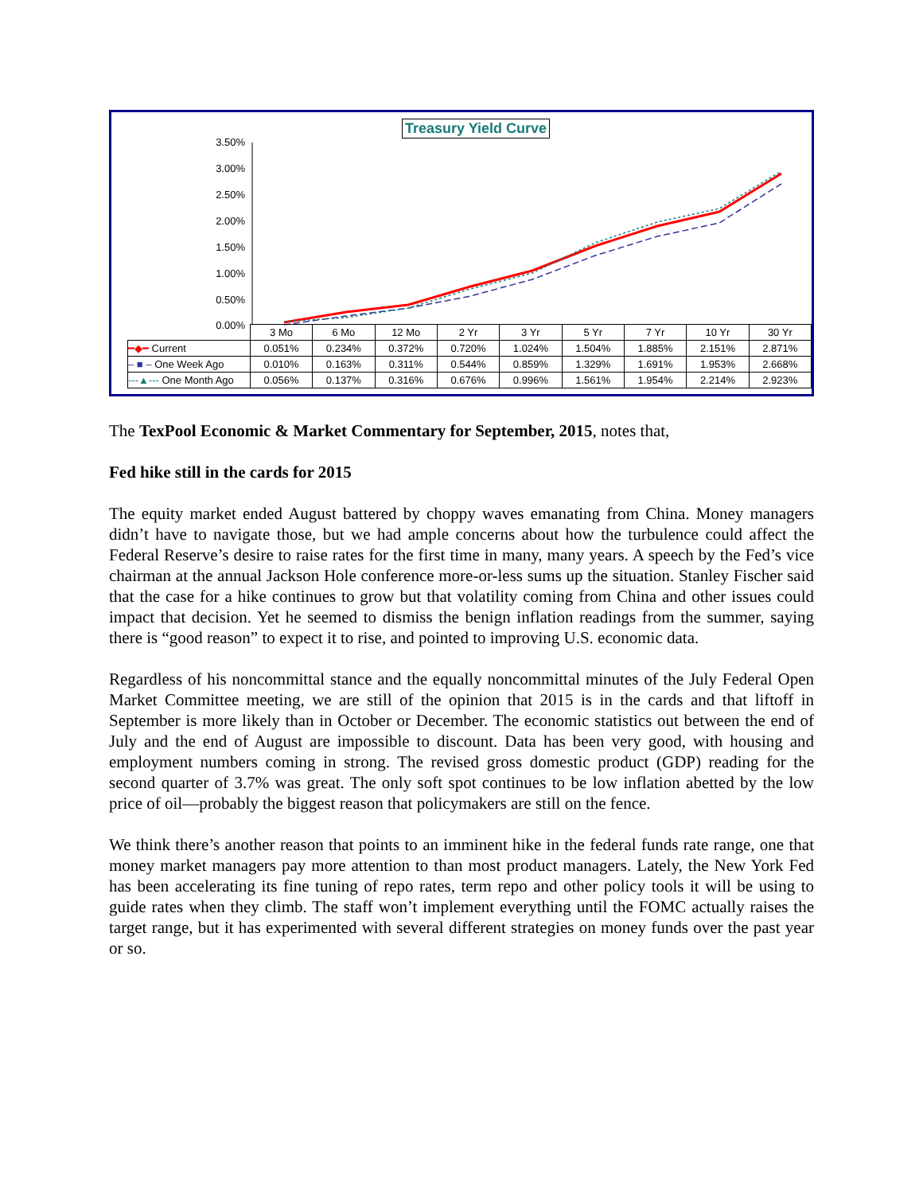Treasury Yield Curve
3.50%
3.00%
2.50%
2.00%
1.50%
1.00%
0.50%
0.00%
| | 3 Mo | 6 Mo | 12 Mo | 2 Yr | 3 Yr | 5 Yr | 7 Yr | 10 Yr | 30 Yr |
| --- | --- | --- | --- | --- | --- | --- | --- | --- | --- |
| ━◆━ Current | 0.051% | 0.234% | 0.372% | 0.720% | 1.024% | 1.504% | 1.885% | 2.151% | 2.871% |
| – ■ – One Week Ago | 0.010% | 0.163% | 0.311% | 0.544% | 0.859% | 1.329% | 1.691% | 1.953% | 2.668% |
| ---▲--- One Month Ago | 0.056% | 0.137% | 0.316% | 0.676% | 0.996% | 1.561% | 1.954% | 2.214% | 2.923% |
The TexPool Economic & Market Commentary for September, 2015, notes that,
Fed hike still in the cards for 2015
The equity market ended August battered by choppy waves emanating from China. Money managers didn’t have to navigate those, but we had ample concerns about how the turbulence could affect the Federal Reserve’s desire to raise rates for the first time in many, many years. A speech by the Fed’s vice chairman at the annual Jackson Hole conference more-or-less sums up the situation. Stanley Fischer said that the case for a hike continues to grow but that volatility coming from China and other issues could impact that decision. Yet he seemed to dismiss the benign inflation readings from the summer, saying there is “good reason” to expect it to rise, and pointed to improving U.S. economic data.
Regardless of his noncommittal stance and the equally noncommittal minutes of the July Federal Open Market Committee meeting, we are still of the opinion that 2015 is in the cards and that liftoff in September is more likely than in October or December. The economic statistics out between the end of July and the end of August are impossible to discount. Data has been very good, with housing and employment numbers coming in strong. The revised gross domestic product (GDP) reading for the second quarter of 3.7% was great. The only soft spot continues to be low inflation abetted by the low price of oil—probably the biggest reason that policymakers are still on the fence.
We think there’s another reason that points to an imminent hike in the federal funds rate range, one that money market managers pay more attention to than most product managers. Lately, the New York Fed has been accelerating its fine tuning of repo rates, term repo and other policy tools it will be using to guide rates when they climb. The staff won’t implement everything until the FOMC actually raises the target range, but it has experimented with several different strategies on money funds over the past year or so.